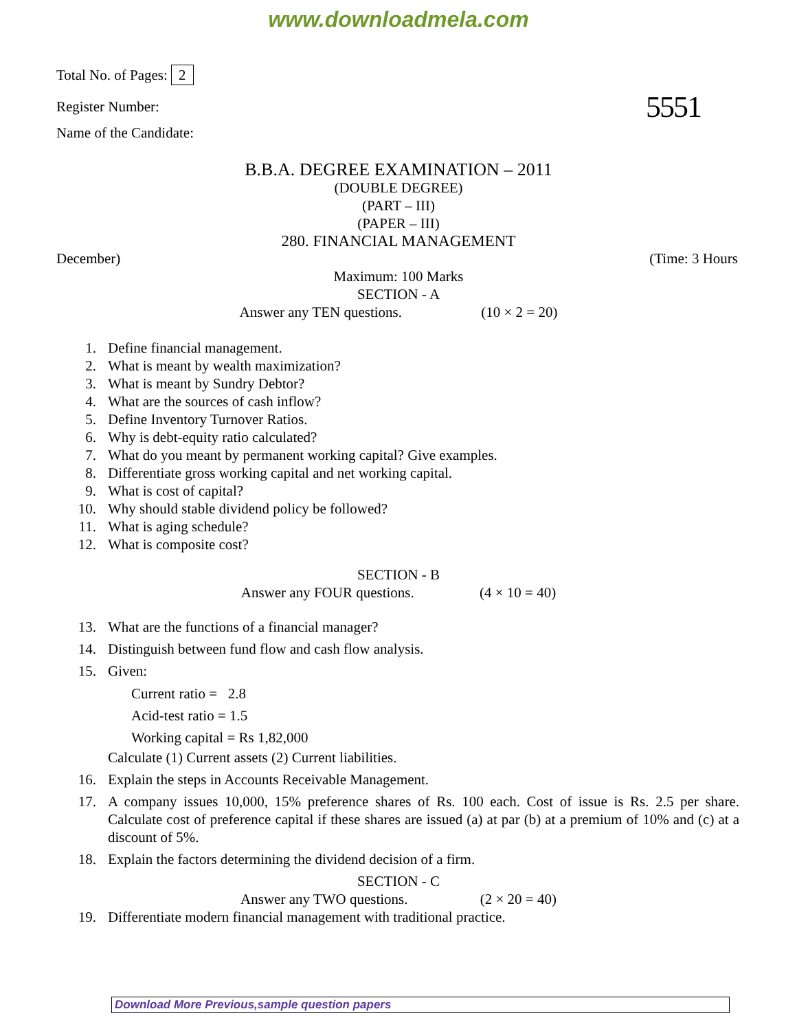www.downloadmela.com
Total No. of Pages: 2
Register Number: 5551
Name of the Candidate:
B.B.A. DEGREE EXAMINATION – 2011
(DOUBLE DEGREE)
(PART – III)
(PAPER – III)
280. FINANCIAL MANAGEMENT
December) (Time: 3 Hours
Maximum: 100 Marks
SECTION - A
Answer any TEN questions. (10 × 2 = 20)
1. Define financial management.
2. What is meant by wealth maximization?
3. What is meant by Sundry Debtor?
4. What are the sources of cash inflow?
5. Define Inventory Turnover Ratios.
6. Why is debt-equity ratio calculated?
7. What do you meant by permanent working capital? Give examples.
8. Differentiate gross working capital and net working capital.
9. What is cost of capital?
10. Why should stable dividend policy be followed?
11. What is aging schedule?
12. What is composite cost?
SECTION - B
Answer any FOUR questions. (4 × 10 = 40)
13. What are the functions of a financial manager?
14. Distinguish between fund flow and cash flow analysis.
15. Given:
Current ratio = 2.8
Acid-test ratio = 1.5
Working capital = Rs 1,82,000
Calculate (1) Current assets (2) Current liabilities.
16. Explain the steps in Accounts Receivable Management.
17. A company issues 10,000, 15% preference shares of Rs. 100 each. Cost of issue is Rs. 2.5 per share. Calculate cost of preference capital if these shares are issued (a) at par (b) at a premium of 10% and (c) at a discount of 5%.
18. Explain the factors determining the dividend decision of a firm.
SECTION - C
Answer any TWO questions. (2 × 20 = 40)
19. Differentiate modern financial management with traditional practice.
Download More Previous,sample question papers